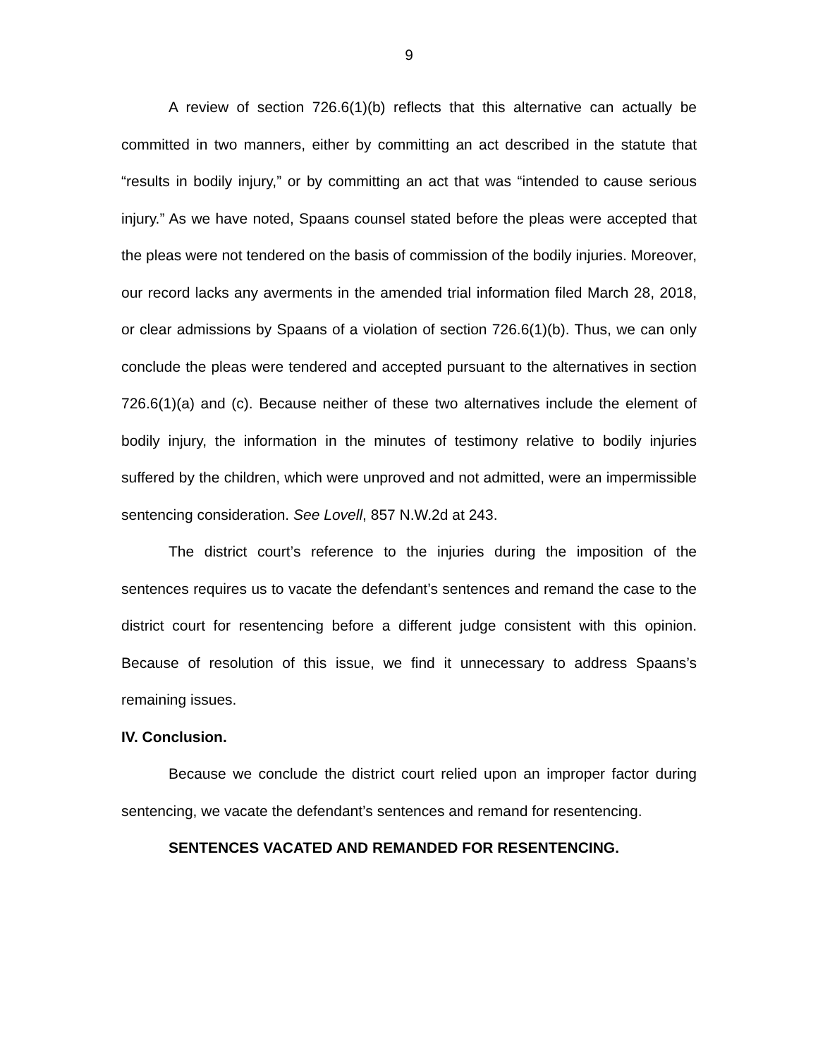9
A review of section 726.6(1)(b) reflects that this alternative can actually be committed in two manners, either by committing an act described in the statute that “results in bodily injury,” or by committing an act that was “intended to cause serious injury.” As we have noted, Spaans counsel stated before the pleas were accepted that the pleas were not tendered on the basis of commission of the bodily injuries. Moreover, our record lacks any averments in the amended trial information filed March 28, 2018, or clear admissions by Spaans of a violation of section 726.6(1)(b). Thus, we can only conclude the pleas were tendered and accepted pursuant to the alternatives in section 726.6(1)(a) and (c). Because neither of these two alternatives include the element of bodily injury, the information in the minutes of testimony relative to bodily injuries suffered by the children, which were unproved and not admitted, were an impermissible sentencing consideration. See Lovell, 857 N.W.2d at 243.
The district court’s reference to the injuries during the imposition of the sentences requires us to vacate the defendant’s sentences and remand the case to the district court for resentencing before a different judge consistent with this opinion. Because of resolution of this issue, we find it unnecessary to address Spaans’s remaining issues.
IV. Conclusion.
Because we conclude the district court relied upon an improper factor during sentencing, we vacate the defendant’s sentences and remand for resentencing.
SENTENCES VACATED AND REMANDED FOR RESENTENCING.